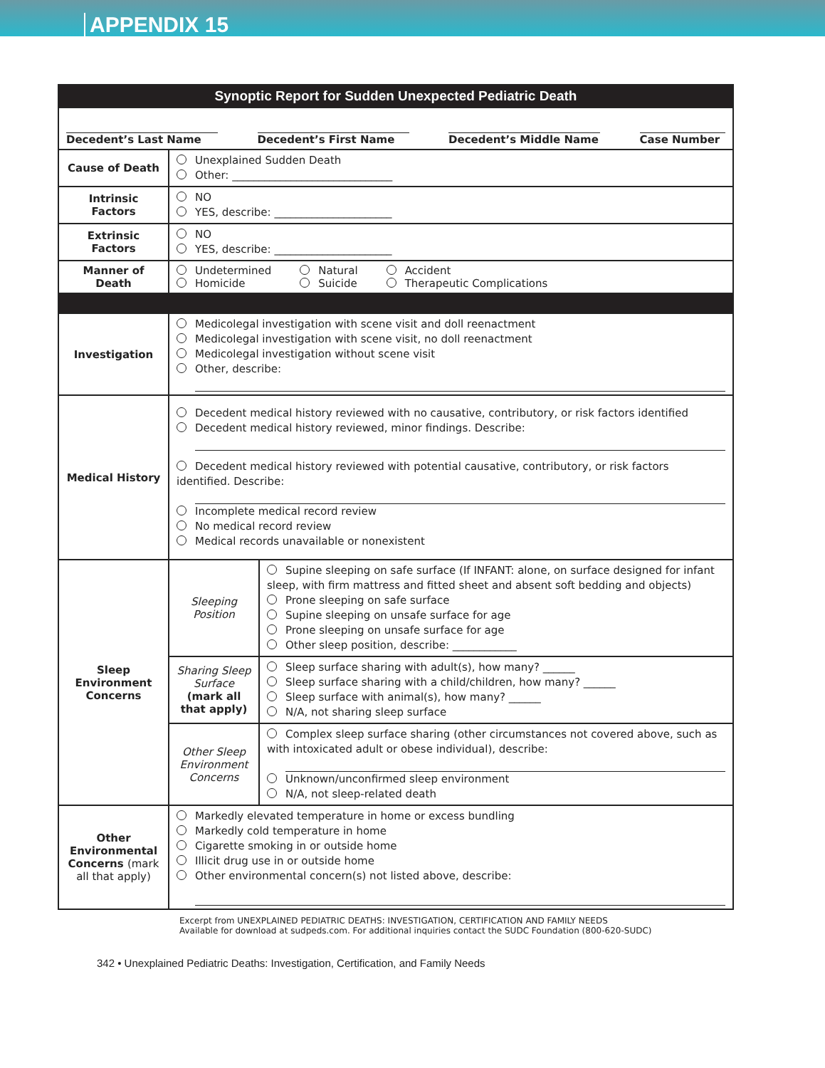APPENDIX 15
| Synoptic Report for Sudden Unexpected Pediatric Death | | |
| Decedent’s Last Name Decedent’s First Name Decedent’s Middle Name Case Number | | |
| Cause of Death | Unexplained Sudden Death Other: ______________________________ | |
| Intrinsic Factors | NO YES, describe: ______________________ | |
| Extrinsic Factors | NO YES, describe: ______________________ | |
| Manner of Death | / Undetermined Homicide / Natural Suicide / Accident Therapeutic Complications / | |
| Investigation | Medicolegal investigation with scene visit and doll reenactment Medicolegal investigation with scene visit, no doll reenactment Medicolegal investigation without scene visit Other, describe: | |
| Medical History | Decedent medical history reviewed with no causative, contributory, or risk factors identified Decedent medical history reviewed, minor findings. Describe: Decedent medical history reviewed with potential causative, contributory, or risk factors identified. Describe: Incomplete medical record review No medical record review Medical records unavailable or nonexistent | |
| Sleep Environment Concerns | Sleeping Position | Supine sleeping on safe surface (If INFANT: alone, on surface designed for infant sleep, with firm mattress and fitted sheet and absent soft bedding and objects) Prone sleeping on safe surface Supine sleeping on unsafe surface for age Prone sleeping on unsafe surface for age Other sleep position, describe: ____________ |
| | Sharing Sleep Surface (mark all that apply) | Sleep surface sharing with adult(s), how many? ______ Sleep surface sharing with a child/children, how many? ______ Sleep surface with animal(s), how many? ______ N/A, not sharing sleep surface |
| | Other Sleep Environment Concerns | Complex sleep surface sharing (other circumstances not covered above, such as with intoxicated adult or obese individual), describe: Unknown/unconfirmed sleep environment N/A, not sleep-related death |
| Other Environmental Concerns (mark all that apply) | Markedly elevated temperature in home or excess bundling Markedly cold temperature in home Cigarette smoking in or outside home Illicit drug use in or outside home Other environmental concern(s) not listed above, describe: | |
Excerpt from UNEXPLAINED PEDIATRIC DEATHS: INVESTIGATION, CERTIFICATION AND FAMILY NEEDS
Available for download at sudpeds.com. For additional inquiries contact the SUDC Foundation (800-620-SUDC)
342 • Unexplained Pediatric Deaths: Investigation, Certification, and Family Needs